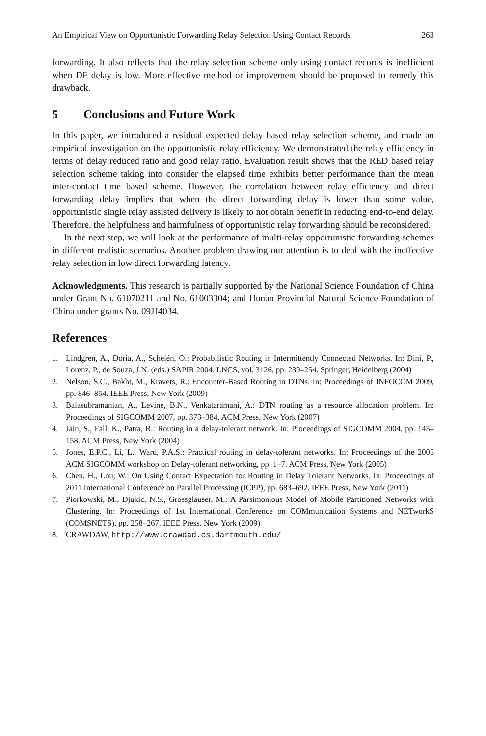An Empirical View on Opportunistic Forwarding Relay Selection Using Contact Records 263
forwarding. It also reflects that the relay selection scheme only using contact records is inefficient when DF delay is low. More effective method or improvement should be proposed to remedy this drawback.
5 Conclusions and Future Work
In this paper, we introduced a residual expected delay based relay selection scheme, and made an empirical investigation on the opportunistic relay efficiency. We demonstrated the relay efficiency in terms of delay reduced ratio and good relay ratio. Evaluation result shows that the RED based relay selection scheme taking into consider the elapsed time exhibits better performance than the mean inter-contact time based scheme. However, the correlation between relay efficiency and direct forwarding delay implies that when the direct forwarding delay is lower than some value, opportunistic single relay assisted delivery is likely to not obtain benefit in reducing end-to-end delay. Therefore, the helpfulness and harmfulness of opportunistic relay forwarding should be reconsidered.
In the next step, we will look at the performance of multi-relay opportunistic forwarding schemes in different realistic scenarios. Another problem drawing our attention is to deal with the ineffective relay selection in low direct forwarding latency.
Acknowledgments. This research is partially supported by the National Science Foundation of China under Grant No. 61070211 and No. 61003304; and Hunan Provincial Natural Science Foundation of China under grants No. 09JJ4034.
References
1. Lindgren, A., Doria, A., Schelén, O.: Probabilistic Routing in Intermittently Connected Networks. In: Dini, P., Lorenz, P., de Souza, J.N. (eds.) SAPIR 2004. LNCS, vol. 3126, pp. 239–254. Springer, Heidelberg (2004)
2. Nelson, S.C., Bakht, M., Kravets, R.: Encounter-Based Routing in DTNs. In: Proceedings of INFOCOM 2009, pp. 846–854. IEEE Press, New York (2009)
3. Balasubramanian, A., Levine, B.N., Venkataramani, A.: DTN routing as a resource allocation problem. In: Proceedings of SIGCOMM 2007, pp. 373–384. ACM Press, New York (2007)
4. Jain, S., Fall, K., Patra, R.: Routing in a delay-tolerant network. In: Proceedings of SIGCOMM 2004, pp. 145–158. ACM Press, New York (2004)
5. Jones, E.P.C., Li, L., Ward, P.A.S.: Practical routing in delay-tolerant networks. In: Proceedings of the 2005 ACM SIGCOMM workshop on Delay-tolerant networking, pp. 1–7. ACM Press, New York (2005)
6. Chen, H., Lou, W.: On Using Contact Expectation for Routing in Delay Tolerant Networks. In: Proceedings of 2011 International Conference on Parallel Processing (ICPP), pp. 683–692. IEEE Press, New York (2011)
7. Piorkowski, M., Djukic, N.S., Grossglauser, M.: A Parsimonious Model of Mobile Partitioned Networks with Clustering. In: Proceedings of 1st International Conference on COMmunication Systems and NETworkS (COMSNETS), pp. 258–267. IEEE Press, New York (2009)
8. CRAWDAW, http://www.crawdad.cs.dartmouth.edu/